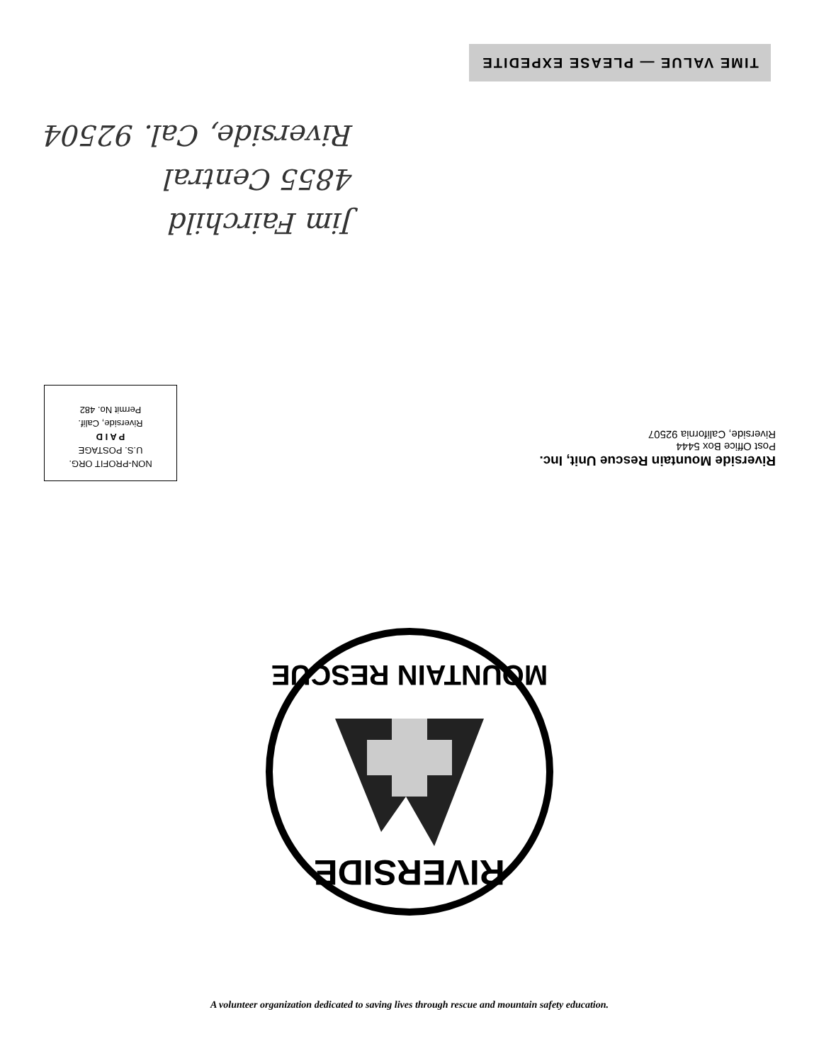TIME VALUE — PLEASE EXPEDITE
Jim Fairchild
4855 Central
Riverside, Cal. 92504
Riverside Mountain Rescue Unit, Inc.
Post Office Box 5444
Riverside, California 92507
NON-PROFIT ORG.
U.S. POSTAGE
P A I D
Riverside, Calif.
Permit No. 482
RIVERSIDE
MOUNTAIN RESCUE
A volunteer organization dedicated to saving lives through rescue and mountain safety education.